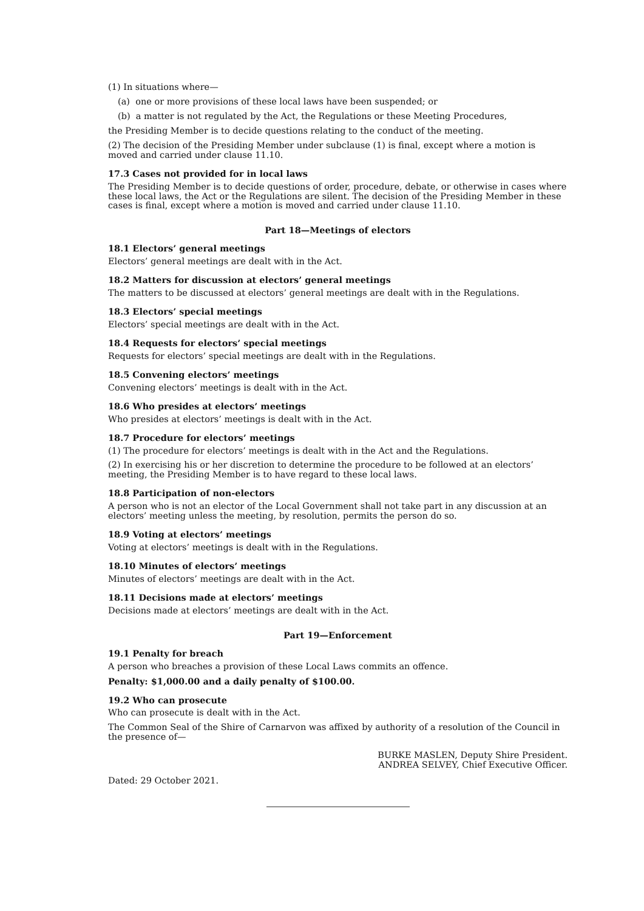(1) In situations where—
(a) one or more provisions of these local laws have been suspended; or
(b) a matter is not regulated by the Act, the Regulations or these Meeting Procedures,
the Presiding Member is to decide questions relating to the conduct of the meeting.
(2) The decision of the Presiding Member under subclause (1) is final, except where a motion is moved and carried under clause 11.10.
17.3 Cases not provided for in local laws
The Presiding Member is to decide questions of order, procedure, debate, or otherwise in cases where these local laws, the Act or the Regulations are silent. The decision of the Presiding Member in these cases is final, except where a motion is moved and carried under clause 11.10.
Part 18—Meetings of electors
18.1 Electors’ general meetings
Electors’ general meetings are dealt with in the Act.
18.2 Matters for discussion at electors’ general meetings
The matters to be discussed at electors’ general meetings are dealt with in the Regulations.
18.3 Electors’ special meetings
Electors’ special meetings are dealt with in the Act.
18.4 Requests for electors’ special meetings
Requests for electors’ special meetings are dealt with in the Regulations.
18.5 Convening electors’ meetings
Convening electors’ meetings is dealt with in the Act.
18.6 Who presides at electors’ meetings
Who presides at electors’ meetings is dealt with in the Act.
18.7 Procedure for electors’ meetings
(1) The procedure for electors’ meetings is dealt with in the Act and the Regulations.
(2) In exercising his or her discretion to determine the procedure to be followed at an electors’ meeting, the Presiding Member is to have regard to these local laws.
18.8 Participation of non-electors
A person who is not an elector of the Local Government shall not take part in any discussion at an electors’ meeting unless the meeting, by resolution, permits the person do so.
18.9 Voting at electors’ meetings
Voting at electors’ meetings is dealt with in the Regulations.
18.10 Minutes of electors’ meetings
Minutes of electors’ meetings are dealt with in the Act.
18.11 Decisions made at electors’ meetings
Decisions made at electors’ meetings are dealt with in the Act.
Part 19—Enforcement
19.1 Penalty for breach
A person who breaches a provision of these Local Laws commits an offence.
Penalty: $1,000.00 and a daily penalty of $100.00.
19.2 Who can prosecute
Who can prosecute is dealt with in the Act.
The Common Seal of the Shire of Carnarvon was affixed by authority of a resolution of the Council in the presence of—
BURKE MASLEN, Deputy Shire President.
ANDREA SELVEY, Chief Executive Officer.
Dated: 29 October 2021.